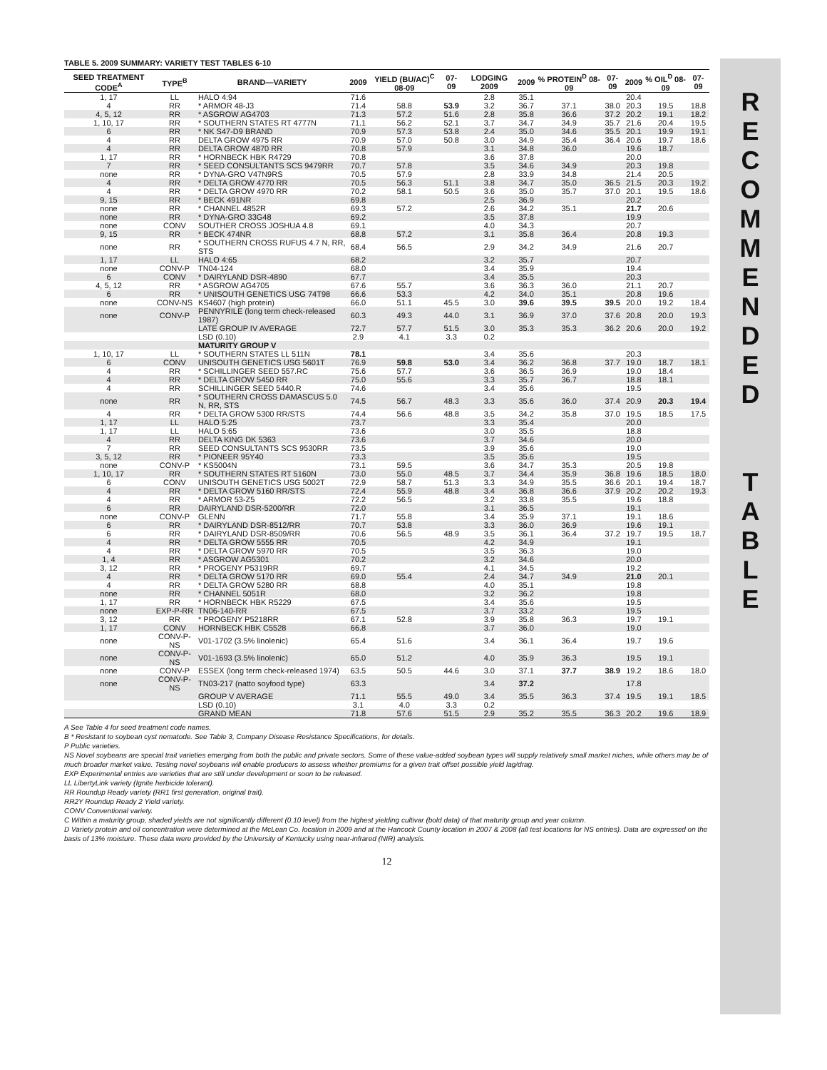TABLE 5. 2009 SUMMARY: VARIETY TEST TABLES 6-10
| SEED TREATMENT CODE<sup>A</sup> | TYPE<sup>B</sup> | BRAND—VARIETY | 2009 | YIELD (BU/AC)<sup>C</sup> 08-09 | 07-09 | LODGING 2009 | 2009 | % PROTEIN<sup>D</sup> 08-09 | 07-09 | 2009 | % OIL<sup>D</sup> 08-09 | 07-09 |
| --- | --- | --- | --- | --- | --- | --- | --- | --- | --- | --- | --- | --- |
| 1, 17 | LL | HALO 4:94 | 71.6 | | | 2.8 | 35.1 | | | 20.4 | | |
| 4 | RR | * ARMOR 48-J3 | 71.4 | 58.8 | 53.9 | 3.2 | 36.7 | 37.1 | 38.0 | 20.3 | 19.5 | 18.8 |
| 4, 5, 12 | RR | * ASGROW AG4703 | 71.3 | 57.2 | 51.6 | 2.8 | 35.8 | 36.6 | 37.2 | 20.2 | 19.1 | 18.2 |
| 1, 10, 17 | RR | * SOUTHERN STATES RT 4777N | 71.1 | 56.2 | 52.1 | 3.7 | 34.7 | 34.9 | 35.7 | 21.6 | 20.4 | 19.5 |
| 6 | RR | * NK S47-D9 BRAND | 70.9 | 57.3 | 53.8 | 2.4 | 35.0 | 34.6 | 35.5 | 20.1 | 19.9 | 19.1 |
| 4 | RR | DELTA GROW 4975 RR | 70.9 | 57.0 | 50.8 | 3.0 | 34.9 | 35.4 | 36.4 | 20.6 | 19.7 | 18.6 |
| 4 | RR | DELTA GROW 4870 RR | 70.8 | 57.9 | | 3.1 | 34.8 | 36.0 | | 19.6 | 18.7 | |
| 1, 17 | RR | * HORNBECK HBK R4729 | 70.8 | | | 3.6 | 37.8 | | | 20.0 | | |
| 7 | RR | * SEED CONSULTANTS SCS 9479RR | 70.7 | 57.8 | | 3.5 | 34.6 | 34.9 | | 20.3 | 19.8 | |
| none | RR | * DYNA-GRO V47N9RS | 70.5 | 57.9 | | 2.8 | 33.9 | 34.8 | | 21.4 | 20.5 | |
| 4 | RR | * DELTA GROW 4770 RR | 70.5 | 56.3 | 51.1 | 3.8 | 34.7 | 35.0 | 36.5 | 21.5 | 20.3 | 19.2 |
| 4 | RR | * DELTA GROW 4970 RR | 70.2 | 58.1 | 50.5 | 3.6 | 35.0 | 35.7 | 37.0 | 20.1 | 19.5 | 18.6 |
| 9, 15 | RR | * BECK 491NR | 69.8 | | | 2.5 | 36.9 | | | 20.2 | | |
| none | RR | * CHANNEL 4852R | 69.3 | 57.2 | | 2.6 | 34.2 | 35.1 | | 21.7 | 20.6 | |
| none | RR | * DYNA-GRO 33G48 | 69.2 | | | 3.5 | 37.8 | | | 19.9 | | |
| none | CONV | SOUTHER CROSS JOSHUA 4.8 | 69.1 | | | 4.0 | 34.3 | | | 20.7 | | |
| 9, 15 | RR | * BECK 474NR | 68.8 | 57.2 | | 3.1 | 35.8 | 36.4 | | 20.8 | 19.3 | |
| none | RR | * SOUTHERN CROSS RUFUS 4.7 N, RR, STS | 68.4 | 56.5 | | 2.9 | 34.2 | 34.9 | | 21.6 | 20.7 | |
| 1, 17 | LL | HALO 4:65 | 68.2 | | | 3.2 | 35.7 | | | 20.7 | | |
| none | CONV-P | TN04-124 | 68.0 | | | 3.4 | 35.9 | | | 19.4 | | |
| 6 | CONV | * DAIRYLAND DSR-4890 | 67.7 | | | 3.4 | 35.5 | | | 20.3 | | |
| 4, 5, 12 | RR | * ASGROW AG4705 | 67.6 | 55.7 | | 3.6 | 36.3 | 36.0 | | 21.1 | 20.7 | |
| 6 | RR | * UNISOUTH GENETICS USG 74T98 | 66.6 | 53.3 | | 4.2 | 34.0 | 35.1 | | 20.8 | 19.6 | |
| none | CONV-NS | KS4607 (high protein) | 66.0 | 51.1 | 45.5 | 3.0 | 39.6 | 39.5 | 39.5 | 20.0 | 19.2 | 18.4 |
| none | CONV-P | PENNYRILE (long term check-released 1987) | 60.3 | 49.3 | 44.0 | 3.1 | 36.9 | 37.0 | 37.6 | 20.8 | 20.0 | 19.3 |
| | | LATE GROUP IV AVERAGE | 72.7 | 57.7 | 51.5 | 3.0 | 35.3 | 35.3 | 36.2 | 20.6 | 20.0 | 19.2 |
| | | LSD (0.10) | 2.9 | 4.1 | 3.3 | 0.2 | | | | | | |
| | | MATURITY GROUP V | | | | | | | | | | |
| 1, 10, 17 | LL | * SOUTHERN STATES LL 511N | 78.1 | | | 3.4 | 35.6 | | | 20.3 | | |
| 6 | CONV | UNISOUTH GENETICS USG 5601T | 76.9 | 59.8 | 53.0 | 3.4 | 36.2 | 36.8 | 37.7 | 19.0 | 18.7 | 18.1 |
| 4 | RR | * SCHILLINGER SEED 557.RC | 75.6 | 57.7 | | 3.6 | 36.5 | 36.9 | | 19.0 | 18.4 | |
| 4 | RR | * DELTA GROW 5450 RR | 75.0 | 55.6 | | 3.3 | 35.7 | 36.7 | | 18.8 | 18.1 | |
| 4 | RR | SCHILLINGER SEED 5440.R | 74.6 | | | 3.4 | 35.6 | | | 19.5 | | |
| none | RR | * SOUTHERN CROSS DAMASCUS 5.0 N, RR, STS | 74.5 | 56.7 | 48.3 | 3.3 | 35.6 | 36.0 | 37.4 | 20.9 | 20.3 | 19.4 |
| 4 | RR | * DELTA GROW 5300 RR/STS | 74.4 | 56.6 | 48.8 | 3.5 | 34.2 | 35.8 | 37.0 | 19.5 | 18.5 | 17.5 |
| 1, 17 | LL | HALO 5:25 | 73.7 | | | 3.3 | 35.4 | | | 20.0 | | |
| 1, 17 | LL | HALO 5:65 | 73.6 | | | 3.0 | 35.5 | | | 18.8 | | |
| 4 | RR | DELTA KING DK 5363 | 73.6 | | | 3.7 | 34.6 | | | 20.0 | | |
| 7 | RR | SEED CONSULTANTS SCS 9530RR | 73.5 | | | 3.9 | 35.6 | | | 19.0 | | |
| 3, 5, 12 | RR | * PIONEER 95Y40 | 73.3 | | | 3.5 | 35.6 | | | 19.5 | | |
| none | CONV-P | * KS5004N | 73.1 | 59.5 | | 3.6 | 34.7 | 35.3 | | 20.5 | 19.8 | |
| 1, 10, 17 | RR | * SOUTHERN STATES RT 5160N | 73.0 | 55.0 | 48.5 | 3.7 | 34.4 | 35.9 | 36.8 | 19.6 | 18.5 | 18.0 |
| 6 | CONV | UNISOUTH GENETICS USG 5002T | 72.9 | 58.7 | 51.3 | 3.3 | 34.9 | 35.5 | 36.6 | 20.1 | 19.4 | 18.7 |
| 4 | RR | * DELTA GROW 5160 RR/STS | 72.4 | 55.9 | 48.8 | 3.4 | 36.8 | 36.6 | 37.9 | 20.2 | 20.2 | 19.3 |
| 4 | RR | * ARMOR 53-Z5 | 72.2 | 56.5 | | 3.2 | 33.8 | 35.5 | | 19.6 | 18.8 | |
| 6 | RR | DAIRYLAND DSR-5200/RR | 72.0 | | | 3.1 | 36.5 | | | 19.1 | | |
| none | CONV-P | GLENN | 71.7 | 55.8 | | 3.4 | 35.9 | 37.1 | | 19.1 | 18.6 | |
| 6 | RR | * DAIRYLAND DSR-8512/RR | 70.7 | 53.8 | | 3.3 | 36.0 | 36.9 | | 19.6 | 19.1 | |
| 6 | RR | * DAIRYLAND DSR-8509/RR | 70.6 | 56.5 | 48.9 | 3.5 | 36.1 | 36.4 | 37.2 | 19.7 | 19.5 | 18.7 |
| 4 | RR | * DELTA GROW 5555 RR | 70.5 | | | 4.2 | 34.9 | | | 19.1 | | |
| 4 | RR | * DELTA GROW 5970 RR | 70.5 | | | 3.5 | 36.3 | | | 19.0 | | |
| 1, 4 | RR | * ASGROW AG5301 | 70.2 | | | 3.2 | 34.6 | | | 20.0 | | |
| 3, 12 | RR | * PROGENY P5319RR | 69.7 | | | 4.1 | 34.5 | | | 19.2 | | |
| 4 | RR | * DELTA GROW 5170 RR | 69.0 | 55.4 | | 2.4 | 34.7 | 34.9 | | 21.0 | 20.1 | |
| 4 | RR | * DELTA GROW 5280 RR | 68.8 | | | 4.0 | 35.1 | | | 19.8 | | |
| none | RR | * CHANNEL 5051R | 68.0 | | | 3.2 | 36.2 | | | 19.8 | | |
| 1, 17 | RR | * HORNBECK HBK R5229 | 67.5 | | | 3.4 | 35.6 | | | 19.5 | | |
| none | EXP-P-RR | TN06-140-RR | 67.5 | | | 3.7 | 33.2 | | | 19.5 | | |
| 3, 12 | RR | * PROGENY P5218RR | 67.1 | 52.8 | | 3.9 | 35.8 | 36.3 | | 19.7 | 19.1 | |
| 1, 17 | CONV | HORNBECK HBK C5528 | 66.8 | | | 3.7 | 36.0 | | | 19.0 | | |
| none | CONV-P-NS | V01-1702 (3.5% linolenic) | 65.4 | 51.6 | | 3.4 | 36.1 | 36.4 | | 19.7 | 19.6 | |
| none | CONV-P-NS | V01-1693 (3.5% linolenic) | 65.0 | 51.2 | | 4.0 | 35.9 | 36.3 | | 19.5 | 19.1 | |
| none | CONV-P | ESSEX (long term check-released 1974) | 63.5 | 50.5 | 44.6 | 3.0 | 37.1 | 37.7 | 38.9 | 19.2 | 18.6 | 18.0 |
| none | CONV-P-NS | TN03-217 (natto soyfood type) | 63.3 | | | 3.4 | 37.2 | | | 17.8 | | |
| | | GROUP V AVERAGE | 71.1 | 55.5 | 49.0 | 3.4 | 35.5 | 36.3 | 37.4 | 19.5 | 19.1 | 18.5 |
| | | LSD (0.10) | 3.1 | 4.0 | 3.3 | 0.2 | | | | | | |
| | | GRAND MEAN | 71.8 | 57.6 | 51.5 | 2.9 | 35.2 | 35.5 | 36.3 | 20.2 | 19.6 | 18.9 |
A See Table 4 for seed treatment code names.
B * Resistant to soybean cyst nematode. See Table 3, Company Disease Resistance Specifications, for details.
P Public varieties.
NS Novel soybeans are special trait varieties emerging from both the public and private sectors. Some of these value-added soybean types will supply relatively small market niches, while others may be of much broader market value. Testing novel soybeans will enable producers to assess whether premiums for a given trait offset possible yield lag/drag.
EXP Experimental entries are varieties that are still under development or soon to be released.
LL LibertyLink variety (Ignite herbicide tolerant).
RR Roundup Ready variety (RR1 first generation, original trait).
RR2Y Roundup Ready 2 Yield variety.
CONV Conventional variety.
C Within a maturity group, shaded yields are not significantly different (0.10 level) from the highest yielding cultivar (bold data) of that maturity group and year column.
D Variety protein and oil concentration were determined at the McLean Co. location in 2009 and at the Hancock County location in 2007 & 2008 (all test locations for NS entries). Data are expressed on the basis of 13% moisture. These data were provided by the University of Kentucky using near-infrared (NIR) analysis.
12
R
E
C
O
M
M
E
N
D
E
D
T
A
B
L
E